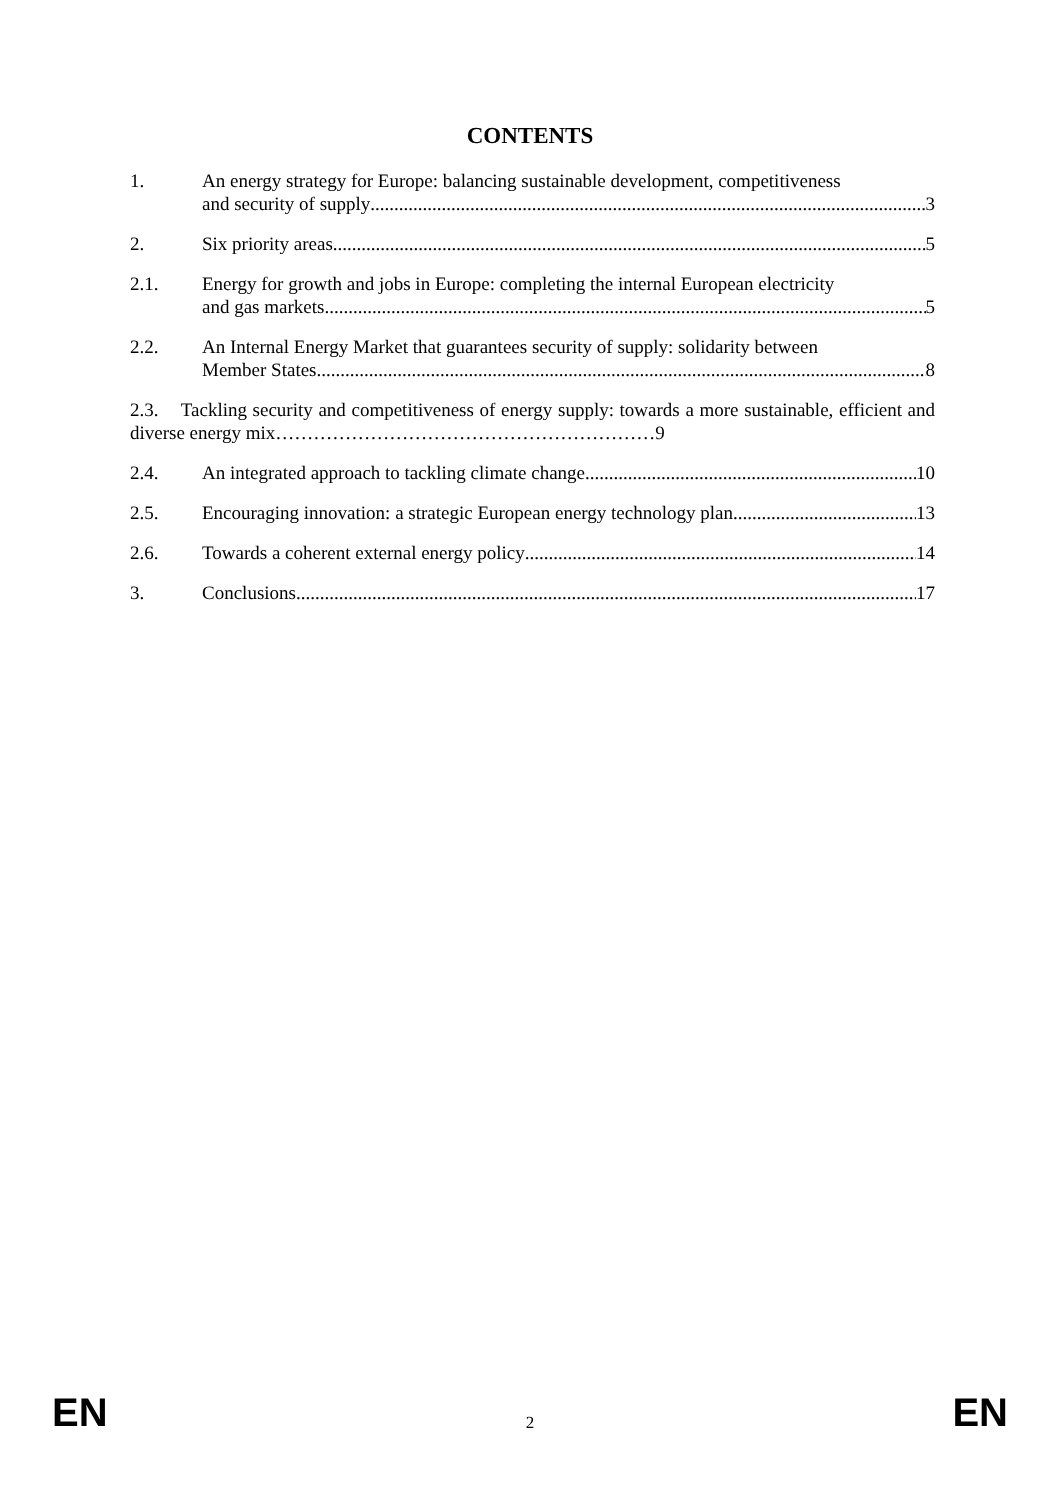CONTENTS
1. An energy strategy for Europe: balancing sustainable development, competitiveness
and security of supply 3
2. Six priority areas 5
2.1. Energy for growth and jobs in Europe: completing the internal European electricity
and gas markets 5
2.2. An Internal Energy Market that guarantees security of supply: solidarity between
Member States 8
2.3. Tackling security and competitiveness of energy supply: towards a more sustainable, efficient and diverse energy mix……………………………………………………9
2.4. An integrated approach to tackling climate change 10
2.5. Encouraging innovation: a strategic European energy technology plan 13
2.6. Towards a coherent external energy policy 14
3. Conclusions 17
EN 2 EN